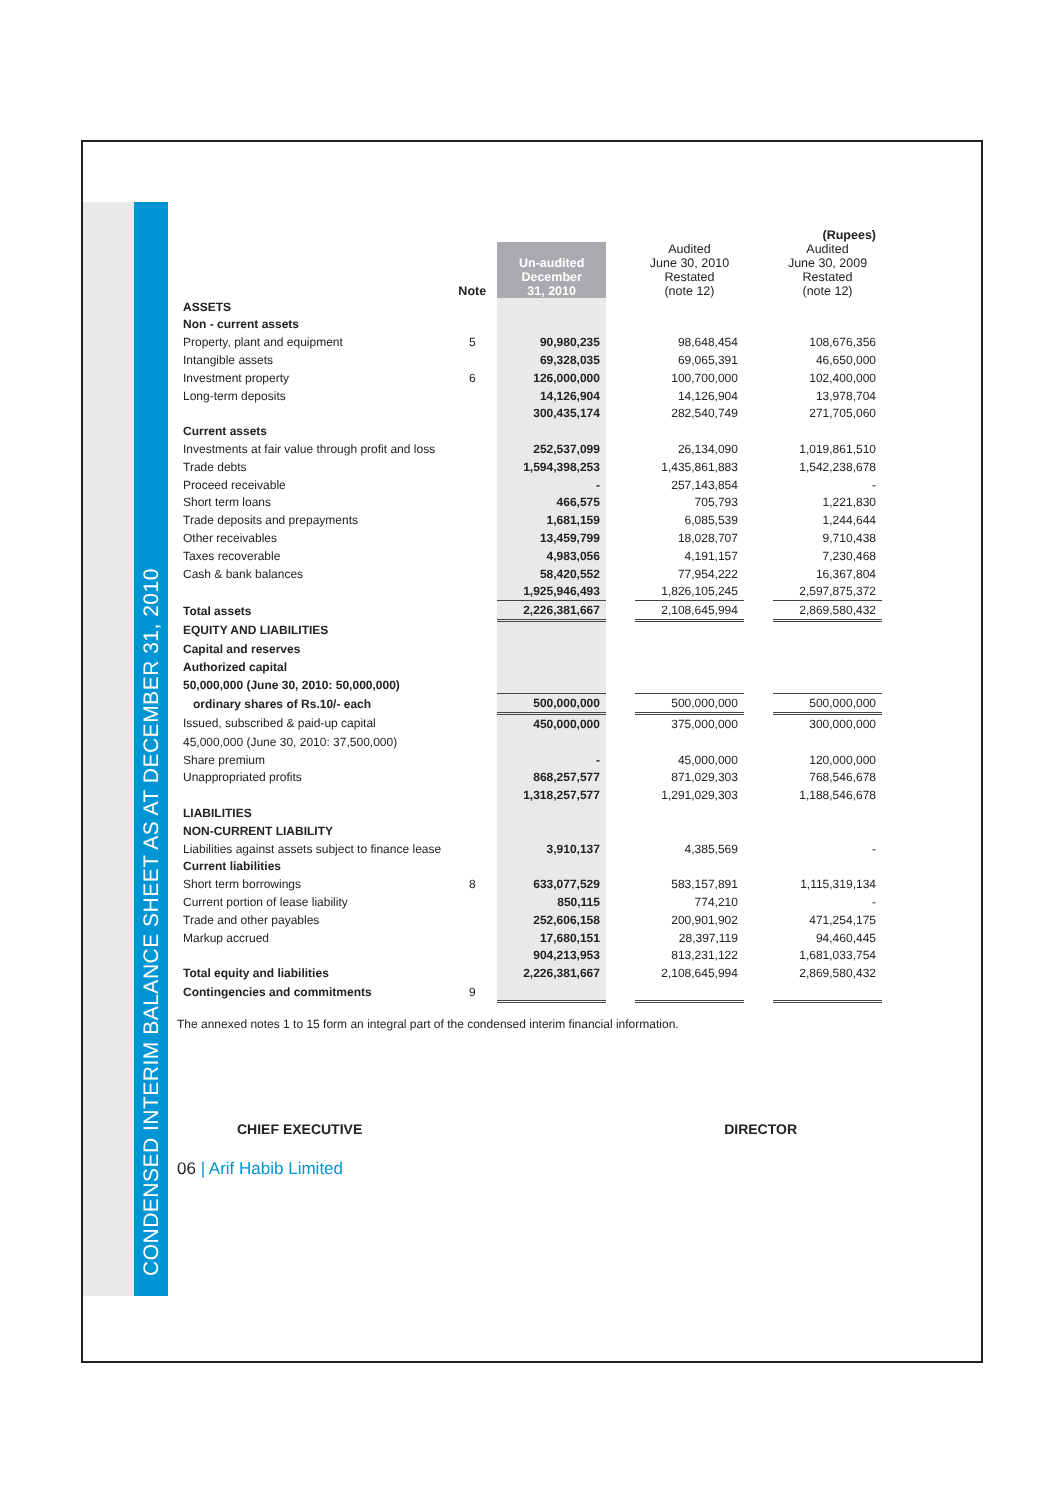CONDENSED INTERIM BALANCE SHEET AS AT DECEMBER 31, 2010
| | | | | | | (Rupees) |
| | Note | Un-audited December 31, 2010 | | Audited June 30, 2010 Restated (note 12) | | Audited June 30, 2009 Restated (note 12) |
| ASSETS | | | | | | |
| Non - current assets | | | | | | |
| Property, plant and equipment | 5 | 90,980,235 | | 98,648,454 | | 108,676,356 |
| Intangible assets | | 69,328,035 | | 69,065,391 | | 46,650,000 |
| Investment property | 6 | 126,000,000 | | 100,700,000 | | 102,400,000 |
| Long-term deposits | | 14,126,904 | | 14,126,904 | | 13,978,704 |
| | | 300,435,174 | | 282,540,749 | | 271,705,060 |
| Current assets | | | | | | |
| Investments at fair value through profit and loss | | 252,537,099 | | 26,134,090 | | 1,019,861,510 |
| Trade debts | | 1,594,398,253 | | 1,435,861,883 | | 1,542,238,678 |
| Proceed receivable | | - | | 257,143,854 | | - |
| Short term loans | | 466,575 | | 705,793 | | 1,221,830 |
| Trade deposits and prepayments | | 1,681,159 | | 6,085,539 | | 1,244,644 |
| Other receivables | | 13,459,799 | | 18,028,707 | | 9,710,438 |
| Taxes recoverable | | 4,983,056 | | 4,191,157 | | 7,230,468 |
| Cash & bank balances | | 58,420,552 | | 77,954,222 | | 16,367,804 |
| | | 1,925,946,493 | | 1,826,105,245 | | 2,597,875,372 |
| Total assets | | 2,226,381,667 | | 2,108,645,994 | | 2,869,580,432 |
| EQUITY AND LIABILITIES | | | | | | |
| Capital and reserves | | | | | | |
| Authorized capital | | | | | | |
| 50,000,000 (June 30, 2010: 50,000,000) | | | | | | |
| ordinary shares of Rs.10/- each | | 500,000,000 | | 500,000,000 | | 500,000,000 |
| Issued, subscribed & paid-up capital | | 450,000,000 | | 375,000,000 | | 300,000,000 |
| 45,000,000 (June 30, 2010: 37,500,000) | | | | | | |
| Share premium | | - | | 45,000,000 | | 120,000,000 |
| Unappropriated profits | | 868,257,577 | | 871,029,303 | | 768,546,678 |
| | | 1,318,257,577 | | 1,291,029,303 | | 1,188,546,678 |
| LIABILITIES | | | | | | |
| NON-CURRENT LIABILITY | | | | | | |
| Liabilities against assets subject to finance lease | | 3,910,137 | | 4,385,569 | | - |
| Current liabilities | | | | | | |
| Short term borrowings | 8 | 633,077,529 | | 583,157,891 | | 1,115,319,134 |
| Current portion of lease liability | | 850,115 | | 774,210 | | - |
| Trade and other payables | | 252,606,158 | | 200,901,902 | | 471,254,175 |
| Markup accrued | | 17,680,151 | | 28,397,119 | | 94,460,445 |
| | | 904,213,953 | | 813,231,122 | | 1,681,033,754 |
| Total equity and liabilities | | 2,226,381,667 | | 2,108,645,994 | | 2,869,580,432 |
| Contingencies and commitments | 9 | | | | | |
The annexed notes 1 to 15 form an integral part of the condensed interim financial information.
CHIEF EXECUTIVE DIRECTOR
06 | Arif Habib Limited